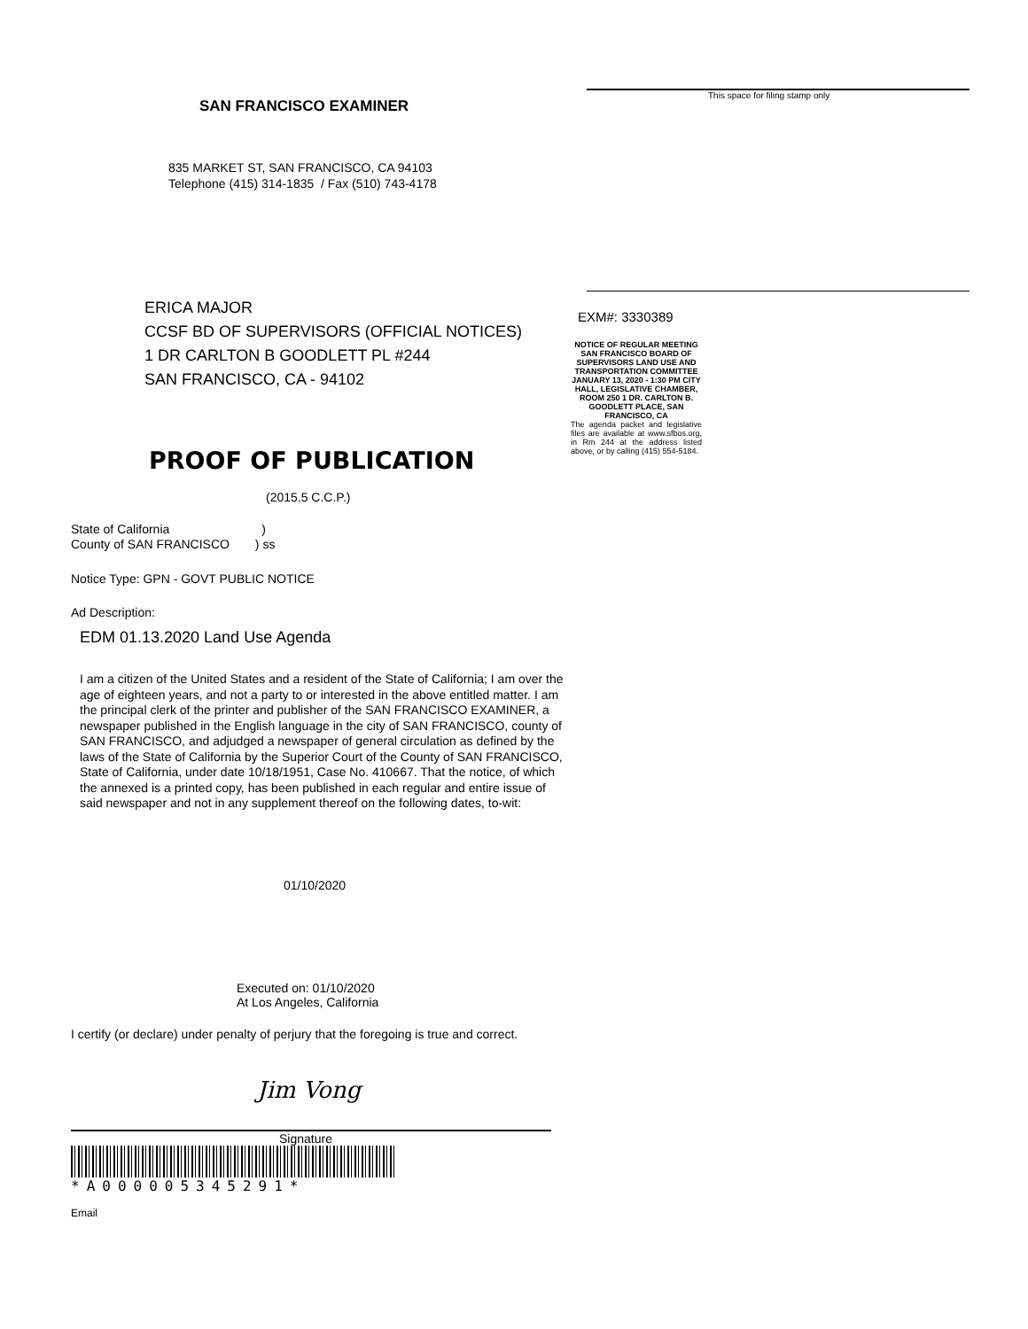SAN FRANCISCO EXAMINER
835 MARKET ST, SAN FRANCISCO, CA 94103
Telephone (415) 314-1835 / Fax (510) 743-4178
ERICA MAJOR
CCSF BD OF SUPERVISORS (OFFICIAL NOTICES)
1 DR CARLTON B GOODLETT PL #244
SAN FRANCISCO, CA - 94102
PROOF OF PUBLICATION
(2015.5 C.C.P.)
State of California )
County of SAN FRANCISCO ) ss
Notice Type: GPN - GOVT PUBLIC NOTICE
Ad Description:
EDM 01.13.2020 Land Use Agenda
I am a citizen of the United States and a resident of the State of California; I am over the age of eighteen years, and not a party to or interested in the above entitled matter. I am the principal clerk of the printer and publisher of the SAN FRANCISCO EXAMINER, a newspaper published in the English language in the city of SAN FRANCISCO, county of SAN FRANCISCO, and adjudged a newspaper of general circulation as defined by the laws of the State of California by the Superior Court of the County of SAN FRANCISCO, State of California, under date 10/18/1951, Case No. 410667. That the notice, of which the annexed is a printed copy, has been published in each regular and entire issue of said newspaper and not in any supplement thereof on the following dates, to-wit:
01/10/2020
Executed on: 01/10/2020
At Los Angeles, California
I certify (or declare) under penalty of perjury that the foregoing is true and correct.
Jim Vong
Signature
*A000005345291*
Email
This space for filing stamp only
EXM#: 3330389
NOTICE OF REGULAR MEETING SAN FRANCISCO BOARD OF SUPERVISORS LAND USE AND TRANSPORTATION COMMITTEE JANUARY 13, 2020 - 1:30 PM CITY HALL, LEGISLATIVE CHAMBER, ROOM 250 1 DR. CARLTON B. GOODLETT PLACE, SAN FRANCISCO, CA
The agenda packet and legislative files are available at www.sfbos.org, in Rm 244 at the address listed above, or by calling (415) 554-5184.